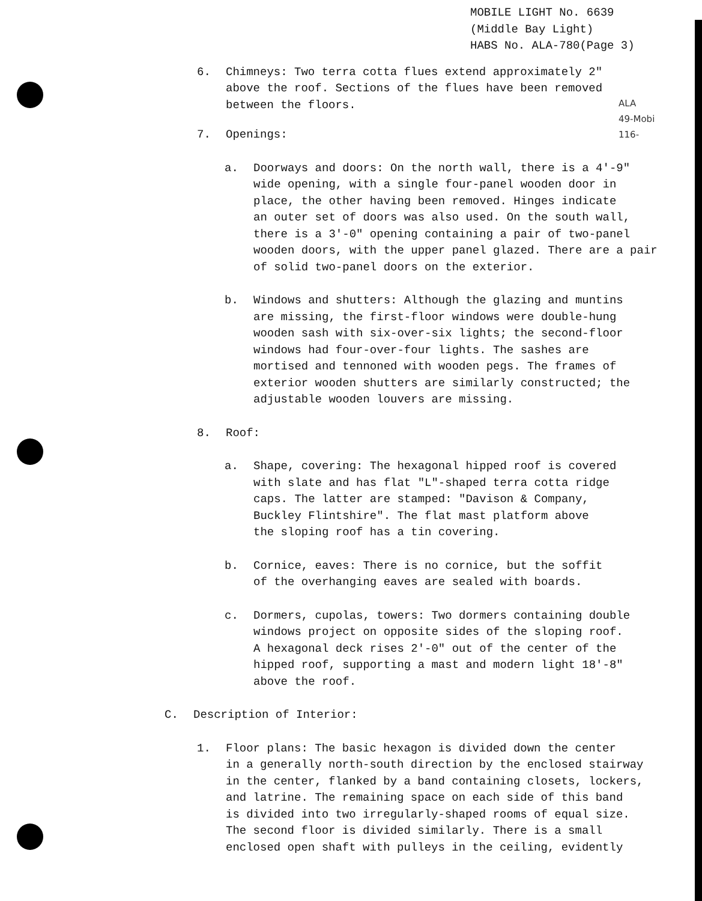MOBILE LIGHT No. 6639
(Middle Bay Light)
HABS No. ALA-780(Page 3)
6. Chimneys: Two terra cotta flues extend approximately 2"
above the roof. Sections of the flues have been removed
between the floors.
ALA
49-Mobi
116-
7. Openings:
a. Doorways and doors: On the north wall, there is a 4'-9"
wide opening, with a single four-panel wooden door in
place, the other having been removed. Hinges indicate
an outer set of doors was also used. On the south wall,
there is a 3'-0" opening containing a pair of two-panel
wooden doors, with the upper panel glazed. There are a pair
of solid two-panel doors on the exterior.
b. Windows and shutters: Although the glazing and muntins
are missing, the first-floor windows were double-hung
wooden sash with six-over-six lights; the second-floor
windows had four-over-four lights. The sashes are
mortised and tennoned with wooden pegs. The frames of
exterior wooden shutters are similarly constructed; the
adjustable wooden louvers are missing.
8. Roof:
a. Shape, covering: The hexagonal hipped roof is covered
with slate and has flat "L"-shaped terra cotta ridge
caps. The latter are stamped: "Davison & Company,
Buckley Flintshire". The flat mast platform above
the sloping roof has a tin covering.
b. Cornice, eaves: There is no cornice, but the soffit
of the overhanging eaves are sealed with boards.
c. Dormers, cupolas, towers: Two dormers containing double
windows project on opposite sides of the sloping roof.
A hexagonal deck rises 2'-0" out of the center of the
hipped roof, supporting a mast and modern light 18'-8"
above the roof.
C. Description of Interior:
1. Floor plans: The basic hexagon is divided down the center
in a generally north-south direction by the enclosed stairway
in the center, flanked by a band containing closets, lockers,
and latrine. The remaining space on each side of this band
is divided into two irregularly-shaped rooms of equal size.
The second floor is divided similarly. There is a small
enclosed open shaft with pulleys in the ceiling, evidently